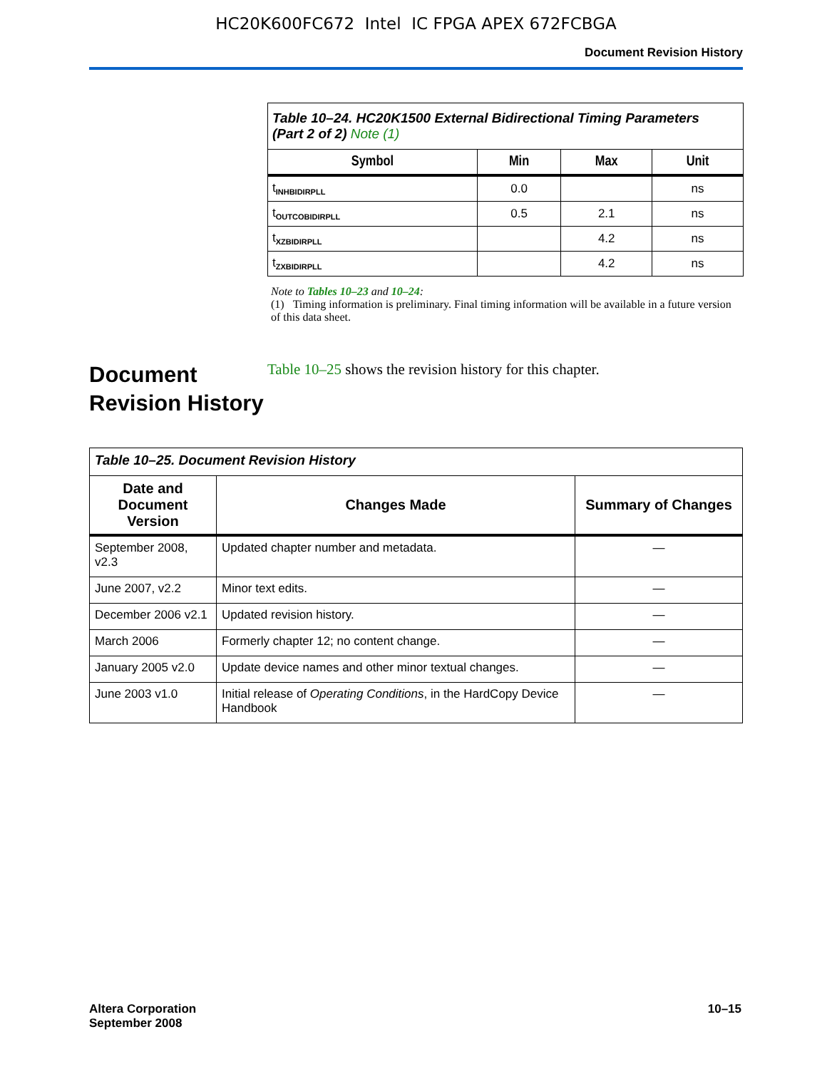HC20K600FC672 Intel IC FPGA APEX 672FCBGA
Document Revision History
| Table 10–24. HC20K1500 External Bidirectional Timing Parameters (Part 2 of 2) Note (1) | | | |
| Symbol | Min | Max | Unit |
| t<sub>INHBIDIRPLL</sub> | 0.0 | | ns |
| t<sub>OUTCOBIDIRPLL</sub> | 0.5 | 2.1 | ns |
| t<sub>XZBIDIRPLL</sub> | | 4.2 | ns |
| t<sub>ZXBIDIRPLL</sub> | | 4.2 | ns |
Note to Tables 10–23 and 10–24:
(1) Timing information is preliminary. Final timing information will be available in a future version of this data sheet.
Document Revision History
Table 10–25 shows the revision history for this chapter.
| Table 10–25. Document Revision History | | |
| Date and Document Version | Changes Made | Summary of Changes |
| September 2008, v2.3 | Updated chapter number and metadata. | — |
| June 2007, v2.2 | Minor text edits. | — |
| December 2006 v2.1 | Updated revision history. | — |
| March 2006 | Formerly chapter 12; no content change. | — |
| January 2005 v2.0 | Update device names and other minor textual changes. | — |
| June 2003 v1.0 | Initial release of Operating Conditions , in the HardCopy Device Handbook | — |
Altera Corporation
September 2008
10–15